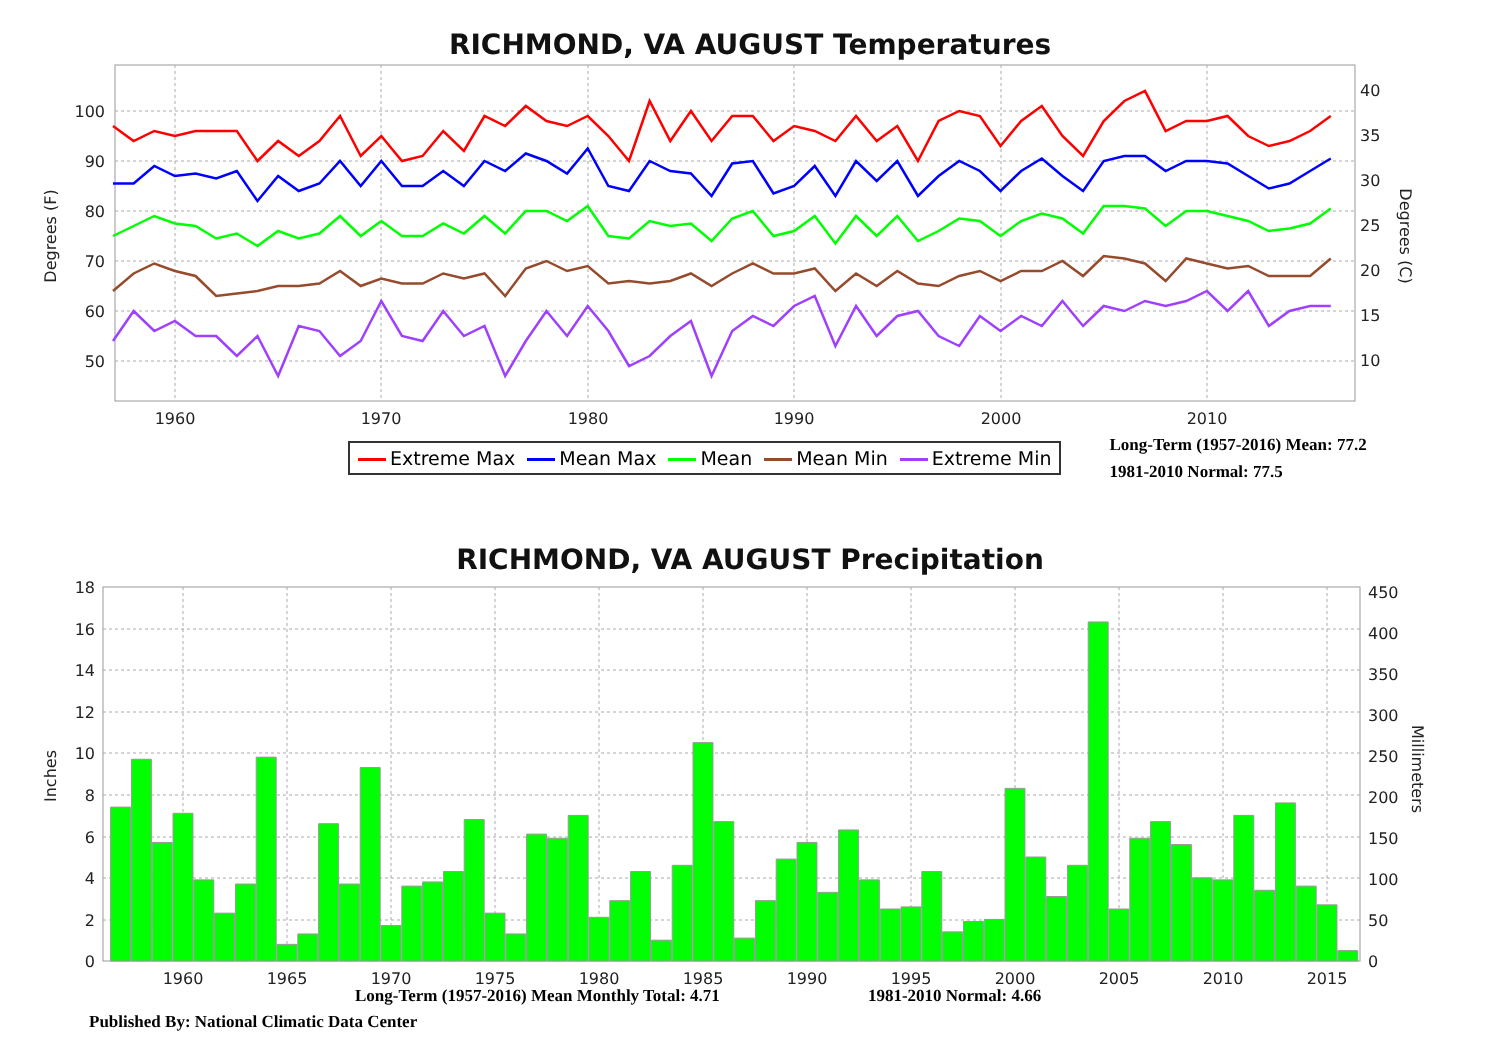RICHMOND, VA AUGUST Temperatures
100
90
80
70
60
50
40
35
30
25
20
15
10
1960
1970
1980
1990
2000
2010
Degrees (F)
Degrees (C)
Extreme Max Mean Max Mean Mean Min Extreme Min
Long-Term (1957-2016) Mean: 77.2
1981-2010 Normal: 77.5
RICHMOND, VA AUGUST Precipitation
0
2
4
6
8
10
12
14
16
18
0
50
100
150
200
250
300
350
400
450
1960
1965
1970
1975
1980
1985
1990
1995
2000
2005
2010
2015
Inches
Millimeters
Long-Term (1957-2016) Mean Monthly Total: 4.71 1981-2010 Normal: 4.66
Published By: National Climatic Data Center